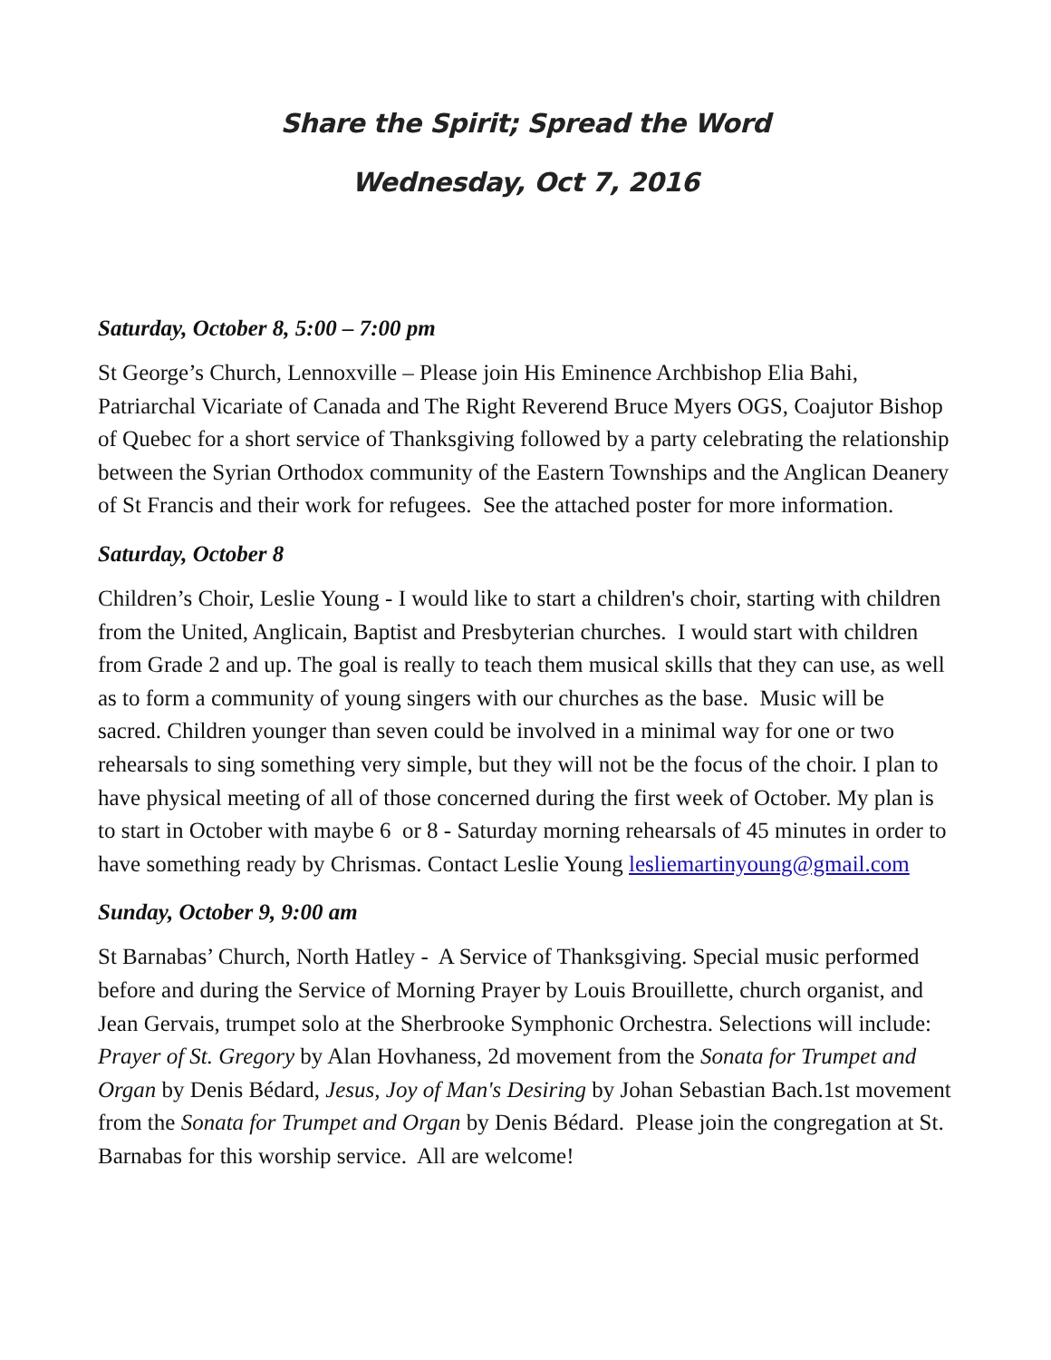Share the Spirit; Spread the Word
Wednesday, Oct 7, 2016
Saturday, October 8, 5:00 – 7:00 pm
St George’s Church, Lennoxville – Please join His Eminence Archbishop Elia Bahi, Patriarchal Vicariate of Canada and The Right Reverend Bruce Myers OGS, Coajutor Bishop of Quebec for a short service of Thanksgiving followed by a party celebrating the relationship between the Syrian Orthodox community of the Eastern Townships and the Anglican Deanery of St Francis and their work for refugees. See the attached poster for more information.
Saturday, October 8
Children’s Choir, Leslie Young - I would like to start a children's choir, starting with children from the United, Anglicain, Baptist and Presbyterian churches. I would start with children from Grade 2 and up. The goal is really to teach them musical skills that they can use, as well as to form a community of young singers with our churches as the base. Music will be sacred. Children younger than seven could be involved in a minimal way for one or two rehearsals to sing something very simple, but they will not be the focus of the choir. I plan to have physical meeting of all of those concerned during the first week of October. My plan is to start in October with maybe 6 or 8 - Saturday morning rehearsals of 45 minutes in order to have something ready by Chrismas. Contact Leslie Young lesliemartinyoung@gmail.com
Sunday, October 9, 9:00 am
St Barnabas’ Church, North Hatley - A Service of Thanksgiving. Special music performed before and during the Service of Morning Prayer by Louis Brouillette, church organist, and Jean Gervais, trumpet solo at the Sherbrooke Symphonic Orchestra. Selections will include: Prayer of St. Gregory by Alan Hovhaness, 2d movement from the Sonata for Trumpet and Organ by Denis Bédard, Jesus, Joy of Man's Desiring by Johan Sebastian Bach.1st movement from the Sonata for Trumpet and Organ by Denis Bédard. Please join the congregation at St. Barnabas for this worship service. All are welcome!